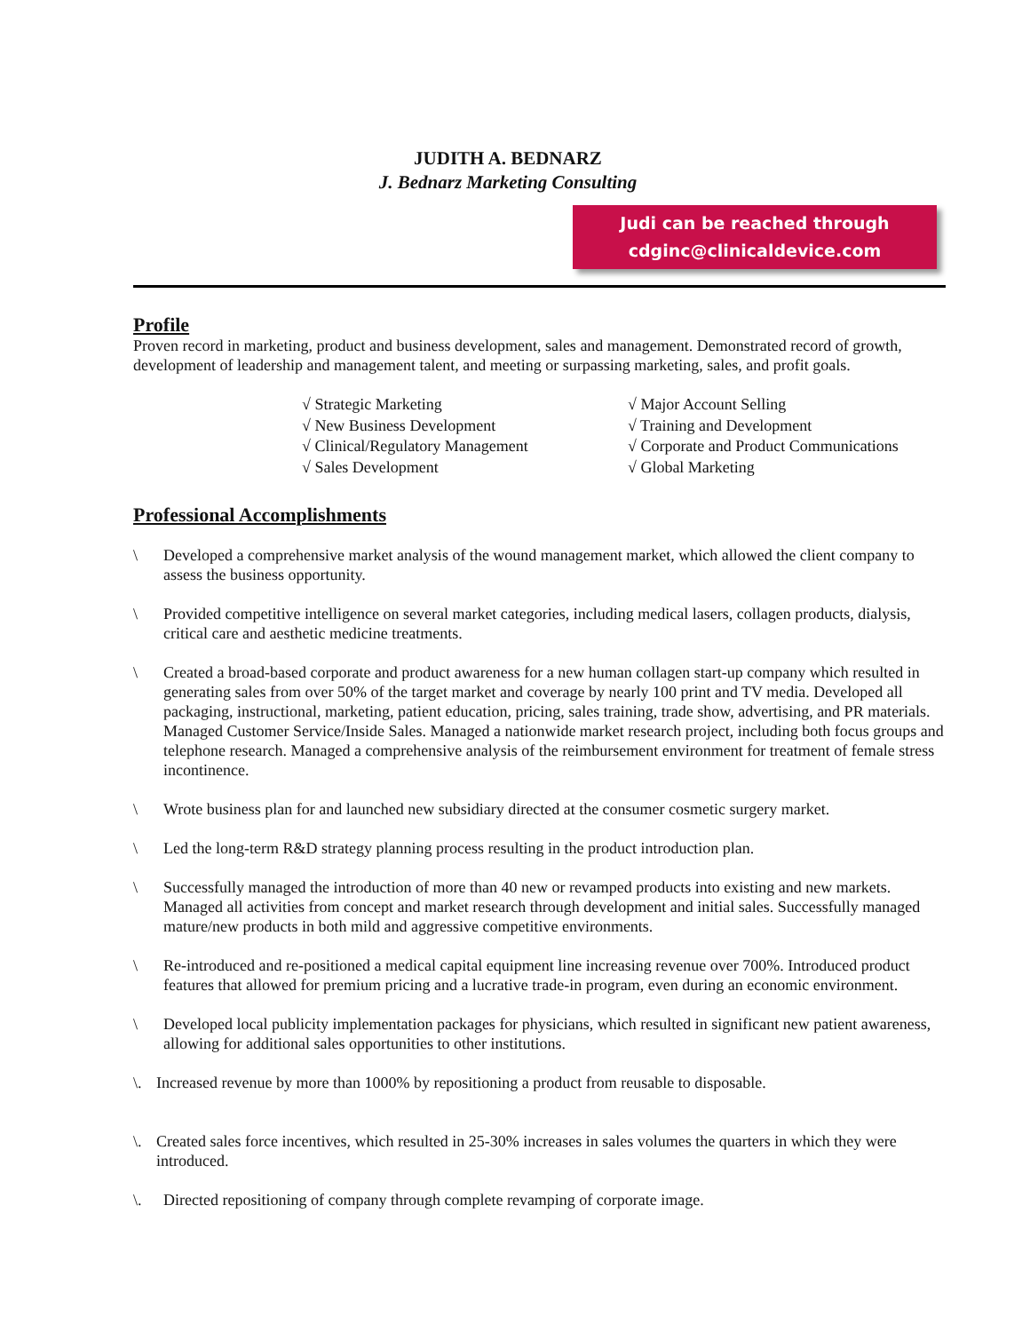JUDITH A. BEDNARZ
J. Bednarz Marketing Consulting
Judi can be reached through
cdginc@clinicaldevice.com
Profile
Proven record in marketing, product and business development, sales and management. Demonstrated record of growth, development of leadership and management talent, and meeting or surpassing marketing, sales, and profit goals.
√ Strategic Marketing
√ New Business Development
√ Clinical/Regulatory Management
√ Sales Development
√ Major Account Selling
√ Training and Development
√ Corporate and Product Communications
√ Global Marketing
Professional Accomplishments
\ Developed a comprehensive market analysis of the wound management market, which allowed the client company to assess the business opportunity.
\ Provided competitive intelligence on several market categories, including medical lasers, collagen products, dialysis, critical care and aesthetic medicine treatments.
\ Created a broad-based corporate and product awareness for a new human collagen start-up company which resulted in generating sales from over 50% of the target market and coverage by nearly 100 print and TV media. Developed all packaging, instructional, marketing, patient education, pricing, sales training, trade show, advertising, and PR materials. Managed Customer Service/Inside Sales. Managed a nationwide market research project, including both focus groups and telephone research. Managed a comprehensive analysis of the reimbursement environment for treatment of female stress incontinence.
\ Wrote business plan for and launched new subsidiary directed at the consumer cosmetic surgery market.
\ Led the long-term R&D strategy planning process resulting in the product introduction plan.
\ Successfully managed the introduction of more than 40 new or revamped products into existing and new markets. Managed all activities from concept and market research through development and initial sales. Successfully managed mature/new products in both mild and aggressive competitive environments.
\ Re-introduced and re-positioned a medical capital equipment line increasing revenue over 700%. Introduced product features that allowed for premium pricing and a lucrative trade-in program, even during an economic environment.
\ Developed local publicity implementation packages for physicians, which resulted in significant new patient awareness, allowing for additional sales opportunities to other institutions.
\. Increased revenue by more than 1000% by repositioning a product from reusable to disposable.
\. Created sales force incentives, which resulted in 25-30% increases in sales volumes the quarters in which they were introduced.
\. Directed repositioning of company through complete revamping of corporate image.